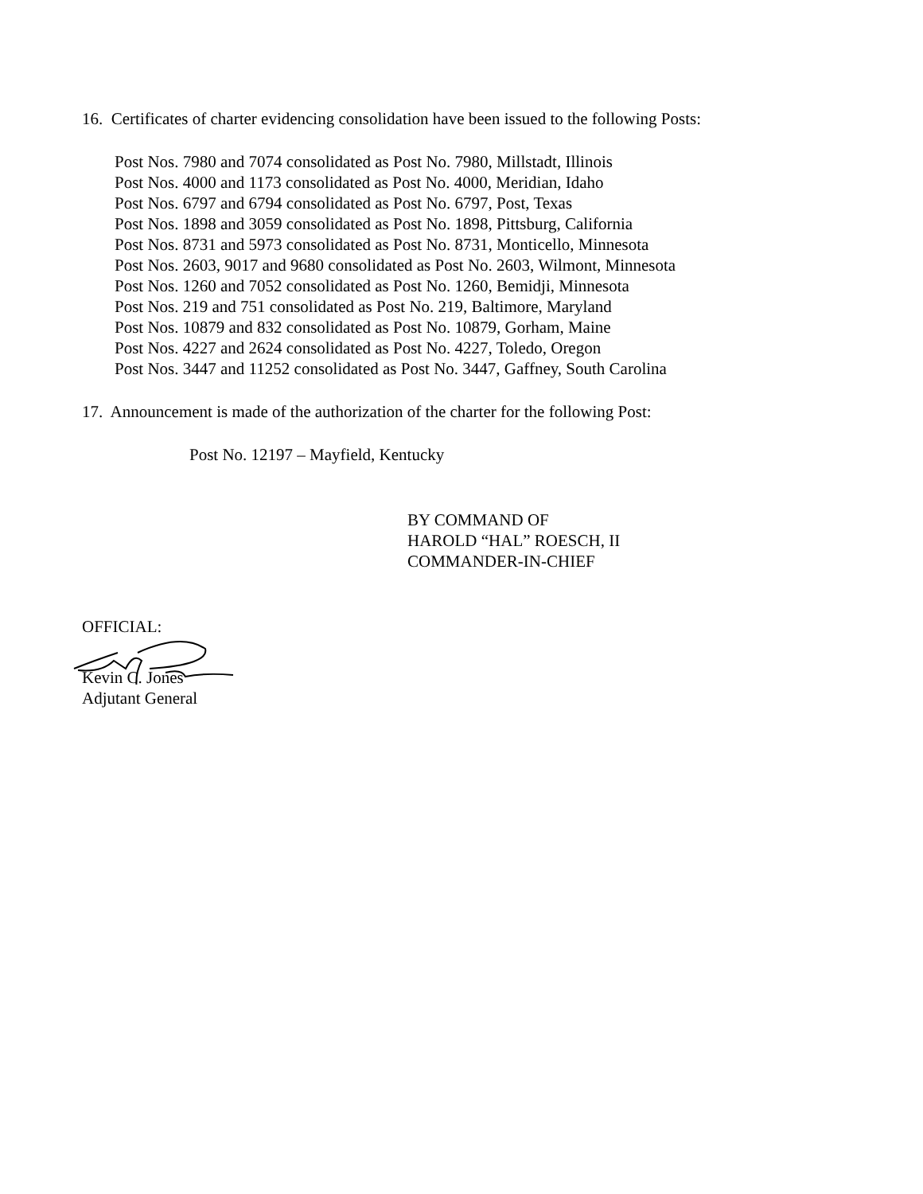16. Certificates of charter evidencing consolidation have been issued to the following Posts:
Post Nos. 7980 and 7074 consolidated as Post No. 7980, Millstadt, Illinois
Post Nos. 4000 and 1173 consolidated as Post No. 4000, Meridian, Idaho
Post Nos. 6797 and 6794 consolidated as Post No. 6797, Post, Texas
Post Nos. 1898 and 3059 consolidated as Post No. 1898, Pittsburg, California
Post Nos. 8731 and 5973 consolidated as Post No. 8731, Monticello, Minnesota
Post Nos. 2603, 9017 and 9680 consolidated as Post No. 2603, Wilmont, Minnesota
Post Nos. 1260 and 7052 consolidated as Post No. 1260, Bemidji, Minnesota
Post Nos. 219 and 751 consolidated as Post No. 219, Baltimore, Maryland
Post Nos. 10879 and 832 consolidated as Post No. 10879, Gorham, Maine
Post Nos. 4227 and 2624 consolidated as Post No. 4227, Toledo, Oregon
Post Nos. 3447 and 11252 consolidated as Post No. 3447, Gaffney, South Carolina
17. Announcement is made of the authorization of the charter for the following Post:
Post No. 12197 – Mayfield, Kentucky
BY COMMAND OF
HAROLD “HAL” ROESCH, II
COMMANDER-IN-CHIEF
OFFICIAL:
Kevin C. Jones
Adjutant General